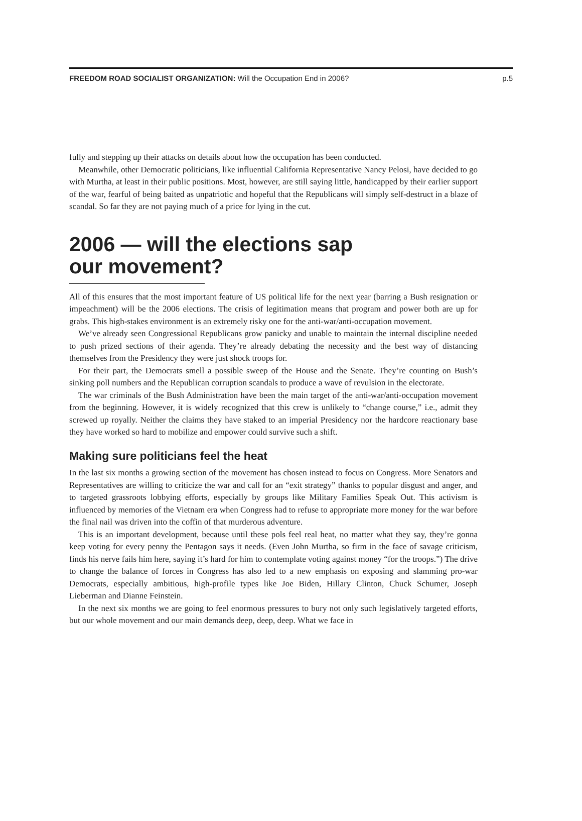FREEDOM ROAD SOCIALIST ORGANIZATION: Will the Occupation End in 2006? p.5
fully and stepping up their attacks on details about how the occupation has been conducted.
Meanwhile, other Democratic politicians, like influential California Representative Nancy Pelosi, have decided to go with Murtha, at least in their public positions. Most, however, are still saying little, handicapped by their earlier support of the war, fearful of being baited as unpatriotic and hopeful that the Republicans will simply self-destruct in a blaze of scandal. So far they are not paying much of a price for lying in the cut.
2006 — will the elections sap
our movement?
All of this ensures that the most important feature of US political life for the next year (barring a Bush resignation or impeachment) will be the 2006 elections. The crisis of legitimation means that program and power both are up for grabs. This high-stakes environment is an extremely risky one for the anti-war/anti-occupation movement.
We’ve already seen Congressional Republicans grow panicky and unable to maintain the internal discipline needed to push prized sections of their agenda. They’re already debating the necessity and the best way of distancing themselves from the Presidency they were just shock troops for.
For their part, the Democrats smell a possible sweep of the House and the Senate. They’re counting on Bush’s sinking poll numbers and the Republican corruption scandals to produce a wave of revulsion in the electorate.
The war criminals of the Bush Administration have been the main target of the anti-war/anti-occupation movement from the beginning. However, it is widely recognized that this crew is unlikely to “change course,” i.e., admit they screwed up royally. Neither the claims they have staked to an imperial Presidency nor the hardcore reactionary base they have worked so hard to mobilize and empower could survive such a shift.
Making sure politicians feel the heat
In the last six months a growing section of the movement has chosen instead to focus on Congress. More Senators and Representatives are willing to criticize the war and call for an “exit strategy” thanks to popular disgust and anger, and to targeted grassroots lobbying efforts, especially by groups like Military Families Speak Out. This activism is influenced by memories of the Vietnam era when Congress had to refuse to appropriate more money for the war before the final nail was driven into the coffin of that murderous adventure.
This is an important development, because until these pols feel real heat, no matter what they say, they’re gonna keep voting for every penny the Pentagon says it needs. (Even John Murtha, so firm in the face of savage criticism, finds his nerve fails him here, saying it’s hard for him to contemplate voting against money “for the troops.”) The drive to change the balance of forces in Congress has also led to a new emphasis on exposing and slamming pro-war Democrats, especially ambitious, high-profile types like Joe Biden, Hillary Clinton, Chuck Schumer, Joseph Lieberman and Dianne Feinstein.
In the next six months we are going to feel enormous pressures to bury not only such legislatively targeted efforts, but our whole movement and our main demands deep, deep, deep. What we face in